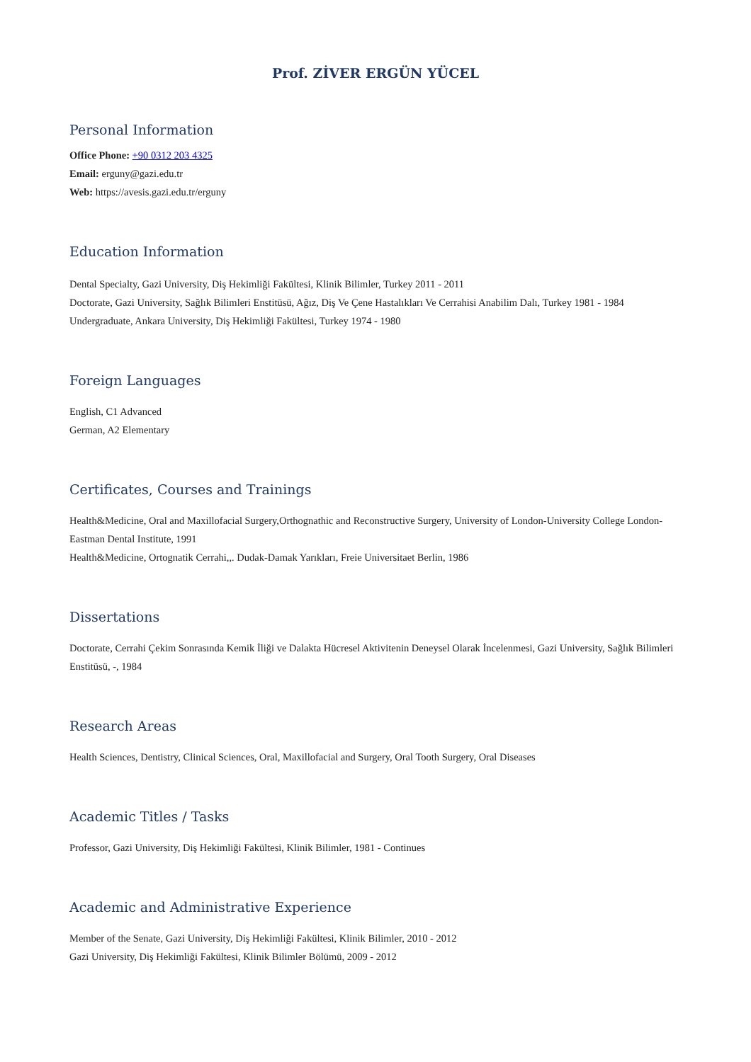Prof. ZİVER ERGÜN YÜCEL
Personal Information
Office Phone: +90 0312 203 4325
Email: erguny@gazi.edu.tr
Web: https://avesis.gazi.edu.tr/erguny
Education Information
Dental Specialty, Gazi University, Diş Hekimliği Fakültesi, Klinik Bilimler, Turkey 2011 - 2011
Doctorate, Gazi University, Sağlık Bilimleri Enstitüsü, Ağız, Diş Ve Çene Hastalıkları Ve Cerrahisi Anabilim Dalı, Turkey 1981 - 1984
Undergraduate, Ankara University, Diş Hekimliği Fakültesi, Turkey 1974 - 1980
Foreign Languages
English, C1 Advanced
German, A2 Elementary
Certificates, Courses and Trainings
Health&Medicine, Oral and Maxillofacial Surgery,Orthognathic and Reconstructive Surgery, University of London-University College London-Eastman Dental Institute, 1991
Health&Medicine, Ortognatik Cerrahi,,. Dudak-Damak Yarıkları, Freie Universitaet Berlin, 1986
Dissertations
Doctorate, Cerrahi Çekim Sonrasında Kemik İliği ve Dalakta Hücresel Aktivitenin Deneysel Olarak İncelenmesi, Gazi University, Sağlık Bilimleri Enstitüsü, -, 1984
Research Areas
Health Sciences, Dentistry, Clinical Sciences, Oral, Maxillofacial and Surgery, Oral Tooth Surgery, Oral Diseases
Academic Titles / Tasks
Professor, Gazi University, Diş Hekimliği Fakültesi, Klinik Bilimler, 1981 - Continues
Academic and Administrative Experience
Member of the Senate, Gazi University, Diş Hekimliği Fakültesi, Klinik Bilimler, 2010 - 2012
Gazi University, Diş Hekimliği Fakültesi, Klinik Bilimler Bölümü, 2009 - 2012